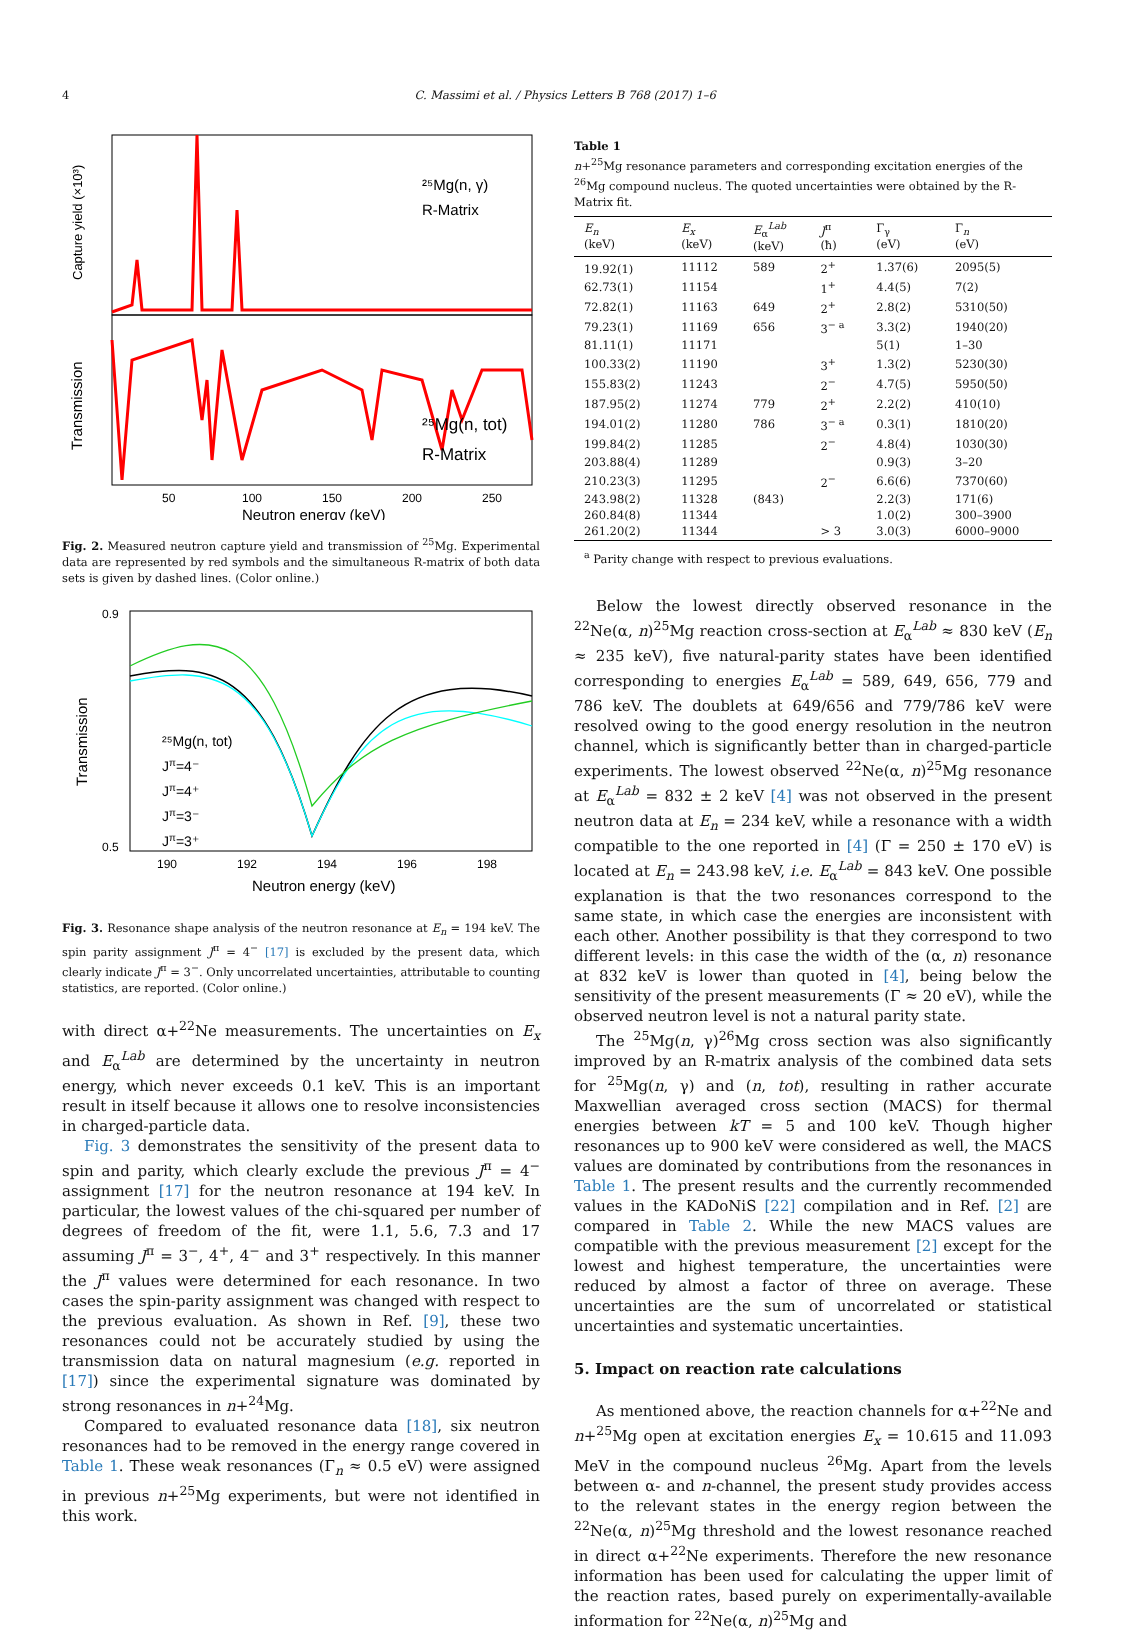4 C. Massimi et al. / Physics Letters B 768 (2017) 1–6
²⁵Mg(n, γ)
R-Matrix
²⁵Mg(n, tot)
R-Matrix
50
100
150
200
250
Neutron energy (keV)
Capture yield (×10³)
Transmission
Fig. 2. Measured neutron capture yield and transmission of <sup>25</sup>Mg. Experimental data are represented by red symbols and the simultaneous R-matrix of both data sets is given by dashed lines. (Color online.)
²⁵Mg(n, tot)
Jπ=4⁻
Jπ=4⁺
Jπ=3⁻
Jπ=3⁺
0.9
0.5
190
192
194
196
198
Neutron energy (keV)
Transmission
Fig. 3. Resonance shape analysis of the neutron resonance at E<sub>n</sub> = 194 keV. The spin parity assignment J<sup>π</sup> = 4<sup>−</sup> [17] is excluded by the present data, which clearly indicate J<sup>π</sup> = 3<sup>−</sup>. Only uncorrelated uncertainties, attributable to counting statistics, are reported. (Color online.)
with direct α+<sup>22</sup>Ne measurements. The uncertainties on E<sub>x</sub> and E<sub>α</sub><sup>Lab</sup> are determined by the uncertainty in neutron energy, which never exceeds 0.1 keV. This is an important result in itself because it allows one to resolve inconsistencies in charged-particle data.
Fig. 3 demonstrates the sensitivity of the present data to spin and parity, which clearly exclude the previous J<sup>π</sup> = 4<sup>−</sup> assignment [17] for the neutron resonance at 194 keV. In particular, the lowest values of the chi-squared per number of degrees of freedom of the fit, were 1.1, 5.6, 7.3 and 17 assuming J<sup>π</sup> = 3<sup>−</sup>, 4<sup>+</sup>, 4<sup>−</sup> and 3<sup>+</sup> respectively. In this manner the J<sup>π</sup> values were determined for each resonance. In two cases the spin-parity assignment was changed with respect to the previous evaluation. As shown in Ref. [9], these two resonances could not be accurately studied by using the transmission data on natural magnesium (e.g. reported in [17]) since the experimental signature was dominated by strong resonances in n+<sup>24</sup>Mg.
Compared to evaluated resonance data [18], six neutron resonances had to be removed in the energy range covered in Table 1. These weak resonances (Γ<sub>n</sub> ≈ 0.5 eV) were assigned in previous n+<sup>25</sup>Mg experiments, but were not identified in this work.
Table 1
n+<sup>25</sup>Mg resonance parameters and corresponding excitation energies of the <sup>26</sup>Mg compound nucleus. The quoted uncertainties were obtained by the R-Matrix fit.
| E<sub>n</sub> (keV) | E<sub>x</sub> (keV) | E<sub>α</sub><sup>Lab</sup> (keV) | J<sup>π</sup> (ħ) | Γ<sub>γ</sub> (eV) | Γ<sub>n</sub> (eV) |
| --- | --- | --- | --- | --- | --- |
| 19.92(1) | 11112 | 589 | 2<sup>+</sup> | 1.37(6) | 2095(5) |
| 62.73(1) | 11154 | | 1<sup>+</sup> | 4.4(5) | 7(2) |
| 72.82(1) | 11163 | 649 | 2<sup>+</sup> | 2.8(2) | 5310(50) |
| 79.23(1) | 11169 | 656 | 3<sup>− a</sup> | 3.3(2) | 1940(20) |
| 81.11(1) | 11171 | | | 5(1) | 1–30 |
| 100.33(2) | 11190 | | 3<sup>+</sup> | 1.3(2) | 5230(30) |
| 155.83(2) | 11243 | | 2<sup>−</sup> | 4.7(5) | 5950(50) |
| 187.95(2) | 11274 | 779 | 2<sup>+</sup> | 2.2(2) | 410(10) |
| 194.01(2) | 11280 | 786 | 3<sup>− a</sup> | 0.3(1) | 1810(20) |
| 199.84(2) | 11285 | | 2<sup>−</sup> | 4.8(4) | 1030(30) |
| 203.88(4) | 11289 | | | 0.9(3) | 3–20 |
| 210.23(3) | 11295 | | 2<sup>−</sup> | 6.6(6) | 7370(60) |
| 243.98(2) | 11328 | (843) | | 2.2(3) | 171(6) |
| 260.84(8) | 11344 | | | 1.0(2) | 300–3900 |
| 261.20(2) | 11344 | | > 3 | 3.0(3) | 6000–9000 |
<sup>a</sup> Parity change with respect to previous evaluations.
Below the lowest directly observed resonance in the <sup>22</sup>Ne(α, n)<sup>25</sup>Mg reaction cross-section at E<sub>α</sub><sup>Lab</sup> ≈ 830 keV (E<sub>n</sub> ≈ 235 keV), five natural-parity states have been identified corresponding to energies E<sub>α</sub><sup>Lab</sup> = 589, 649, 656, 779 and 786 keV. The doublets at 649/656 and 779/786 keV were resolved owing to the good energy resolution in the neutron channel, which is significantly better than in charged-particle experiments. The lowest observed <sup>22</sup>Ne(α, n)<sup>25</sup>Mg resonance at E<sub>α</sub><sup>Lab</sup> = 832 ± 2 keV [4] was not observed in the present neutron data at E<sub>n</sub> = 234 keV, while a resonance with a width compatible to the one reported in [4] (Γ = 250 ± 170 eV) is located at E<sub>n</sub> = 243.98 keV, i.e. E<sub>α</sub><sup>Lab</sup> = 843 keV. One possible explanation is that the two resonances correspond to the same state, in which case the energies are inconsistent with each other. Another possibility is that they correspond to two different levels: in this case the width of the (α, n) resonance at 832 keV is lower than quoted in [4], being below the sensitivity of the present measurements (Γ ≈ 20 eV), while the observed neutron level is not a natural parity state.
The <sup>25</sup>Mg(n, γ)<sup>26</sup>Mg cross section was also significantly improved by an R-matrix analysis of the combined data sets for <sup>25</sup>Mg(n, γ) and (n, tot), resulting in rather accurate Maxwellian averaged cross section (MACS) for thermal energies between kT = 5 and 100 keV. Though higher resonances up to 900 keV were considered as well, the MACS values are dominated by contributions from the resonances in Table 1. The present results and the currently recommended values in the KADoNiS [22] compilation and in Ref. [2] are compared in Table 2. While the new MACS values are compatible with the previous measurement [2] except for the lowest and highest temperature, the uncertainties were reduced by almost a factor of three on average. These uncertainties are the sum of uncorrelated or statistical uncertainties and systematic uncertainties.
5. Impact on reaction rate calculations
As mentioned above, the reaction channels for α+<sup>22</sup>Ne and n+<sup>25</sup>Mg open at excitation energies E<sub>x</sub> = 10.615 and 11.093 MeV in the compound nucleus <sup>26</sup>Mg. Apart from the levels between α- and n-channel, the present study provides access to the relevant states in the energy region between the <sup>22</sup>Ne(α, n)<sup>25</sup>Mg threshold and the lowest resonance reached in direct α+<sup>22</sup>Ne experiments. Therefore the new resonance information has been used for calculating the upper limit of the reaction rates, based purely on experimentally-available information for <sup>22</sup>Ne(α, n)<sup>25</sup>Mg and